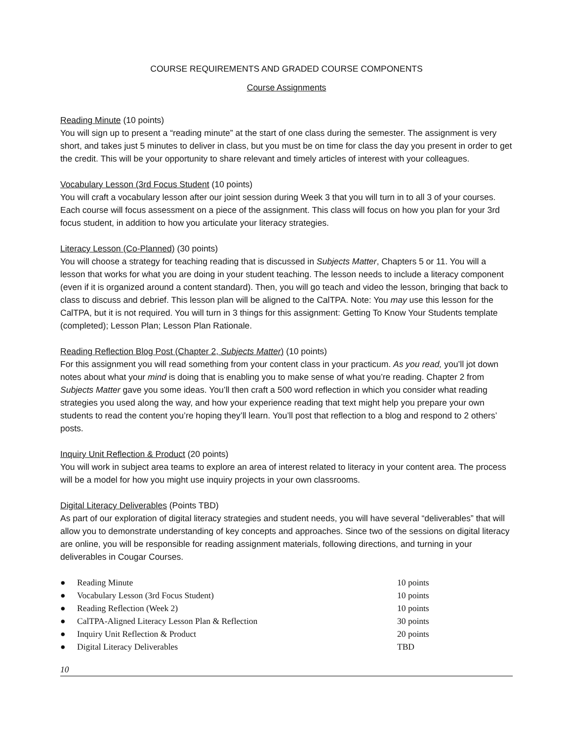COURSE REQUIREMENTS AND GRADED COURSE COMPONENTS
Course Assignments
Reading Minute (10 points)
You will sign up to present a “reading minute” at the start of one class during the semester. The assignment is very short, and takes just 5 minutes to deliver in class, but you must be on time for class the day you present in order to get the credit. This will be your opportunity to share relevant and timely articles of interest with your colleagues.
Vocabulary Lesson (3rd Focus Student (10 points)
You will craft a vocabulary lesson after our joint session during Week 3 that you will turn in to all 3 of your courses. Each course will focus assessment on a piece of the assignment. This class will focus on how you plan for your 3rd focus student, in addition to how you articulate your literacy strategies.
Literacy Lesson (Co-Planned) (30 points)
You will choose a strategy for teaching reading that is discussed in Subjects Matter, Chapters 5 or 11. You will a lesson that works for what you are doing in your student teaching. The lesson needs to include a literacy component (even if it is organized around a content standard). Then, you will go teach and video the lesson, bringing that back to class to discuss and debrief. This lesson plan will be aligned to the CalTPA. Note: You may use this lesson for the CalTPA, but it is not required. You will turn in 3 things for this assignment: Getting To Know Your Students template (completed); Lesson Plan; Lesson Plan Rationale.
Reading Reflection Blog Post (Chapter 2, Subjects Matter) (10 points)
For this assignment you will read something from your content class in your practicum. As you read, you’ll jot down notes about what your mind is doing that is enabling you to make sense of what you’re reading. Chapter 2 from Subjects Matter gave you some ideas. You’ll then craft a 500 word reflection in which you consider what reading strategies you used along the way, and how your experience reading that text might help you prepare your own students to read the content you’re hoping they’ll learn. You’ll post that reflection to a blog and respond to 2 others’ posts.
Inquiry Unit Reflection & Product (20 points)
You will work in subject area teams to explore an area of interest related to literacy in your content area. The process will be a model for how you might use inquiry projects in your own classrooms.
Digital Literacy Deliverables (Points TBD)
As part of our exploration of digital literacy strategies and student needs, you will have several “deliverables” that will allow you to demonstrate understanding of key concepts and approaches. Since two of the sessions on digital literacy are online, you will be responsible for reading assignment materials, following directions, and turning in your deliverables in Cougar Courses.
| ● | Reading Minute | 10 points |
| ● | Vocabulary Lesson (3rd Focus Student) | 10 points |
| ● | Reading Reflection (Week 2) | 10 points |
| ● | CalTPA-Aligned Literacy Lesson Plan & Reflection | 30 points |
| ● | Inquiry Unit Reflection & Product | 20 points |
| ● | Digital Literacy Deliverables | TBD |
10